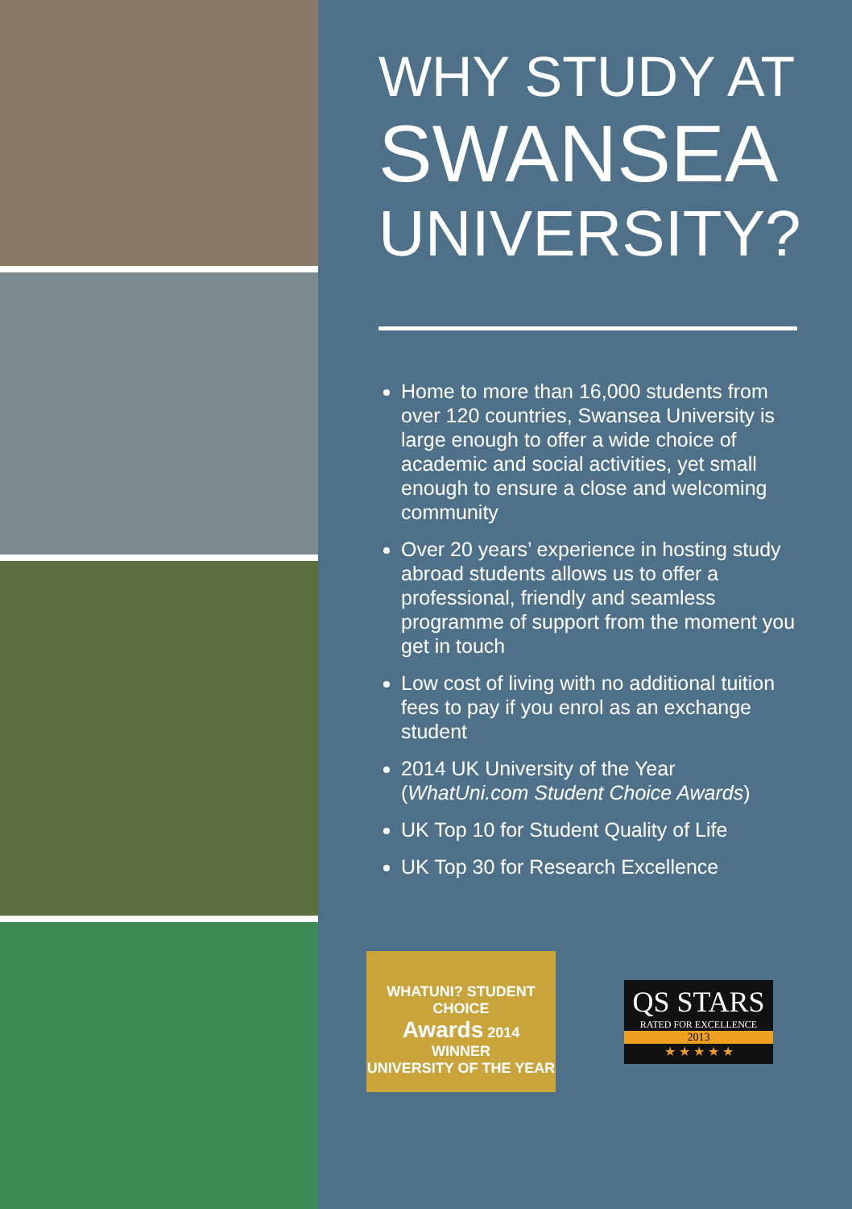WHY STUDY AT
SWANSEA
UNIVERSITY?
Home to more than 16,000 students from over 120 countries, Swansea University is large enough to offer a wide choice of academic and social activities, yet small enough to ensure a close and welcoming community
Over 20 years’ experience in hosting study abroad students allows us to offer a professional, friendly and seamless programme of support from the moment you get in touch
Low cost of living with no additional tuition fees to pay if you enrol as an exchange student
2014 UK University of the Year (WhatUni.com Student Choice Awards)
UK Top 10 for Student Quality of Life
UK Top 30 for Research Excellence
WHATUNI? STUDENT CHOICE
Awards 2014
WINNER
UNIVERSITY OF THE YEAR
QS STARS
RATED FOR EXCELLENCE
2013
★ ★ ★ ★ ★